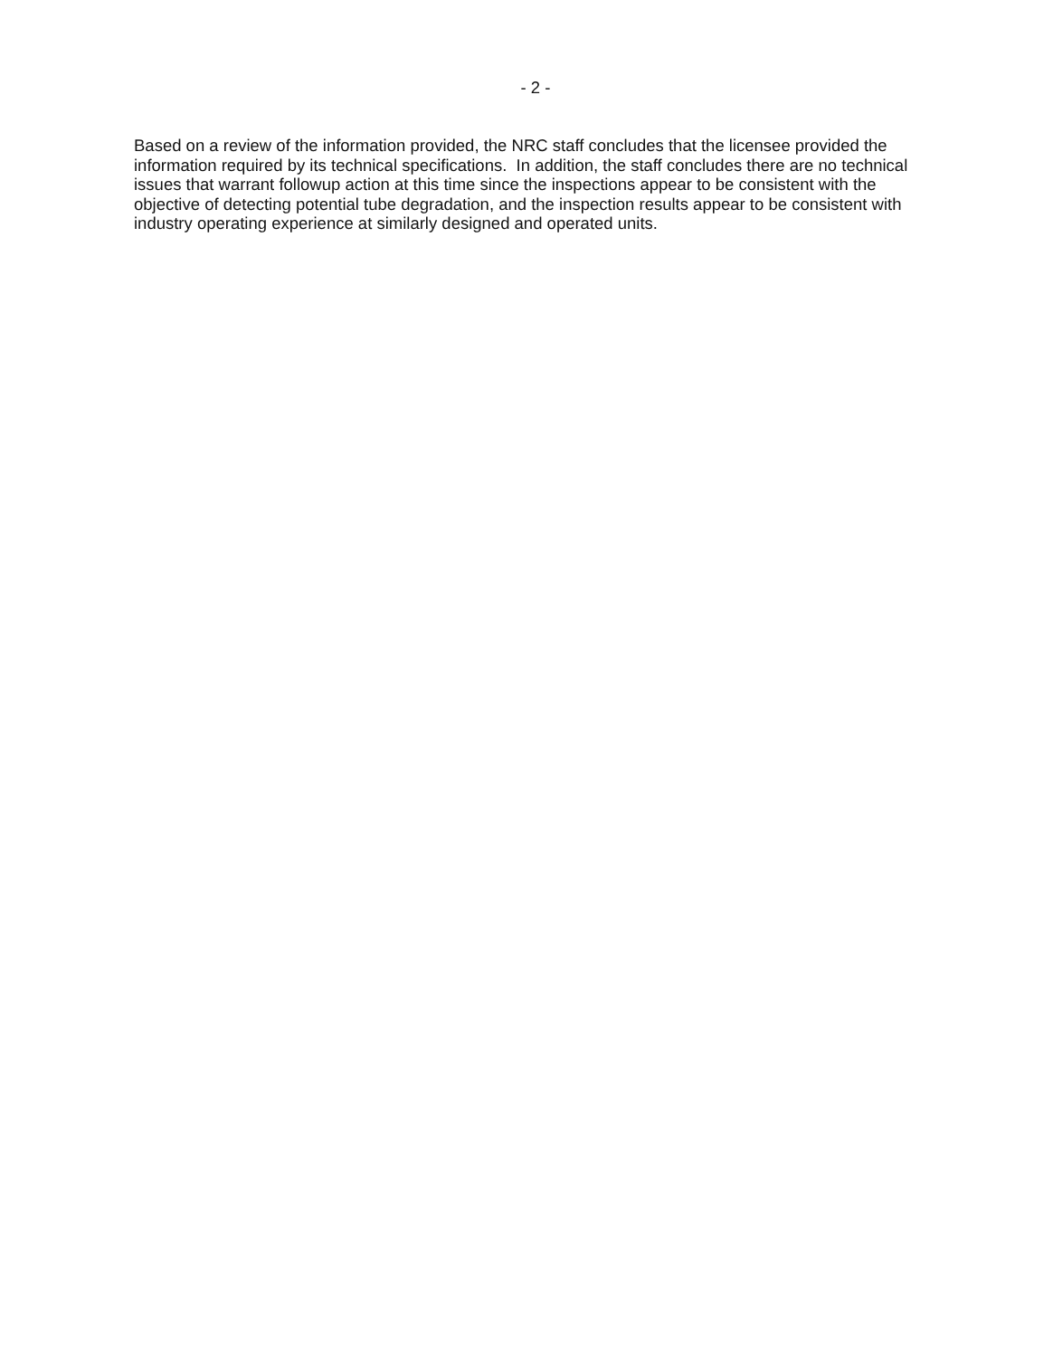- 2 -
Based on a review of the information provided, the NRC staff concludes that the licensee provided the information required by its technical specifications. In addition, the staff concludes there are no technical issues that warrant followup action at this time since the inspections appear to be consistent with the objective of detecting potential tube degradation, and the inspection results appear to be consistent with industry operating experience at similarly designed and operated units.